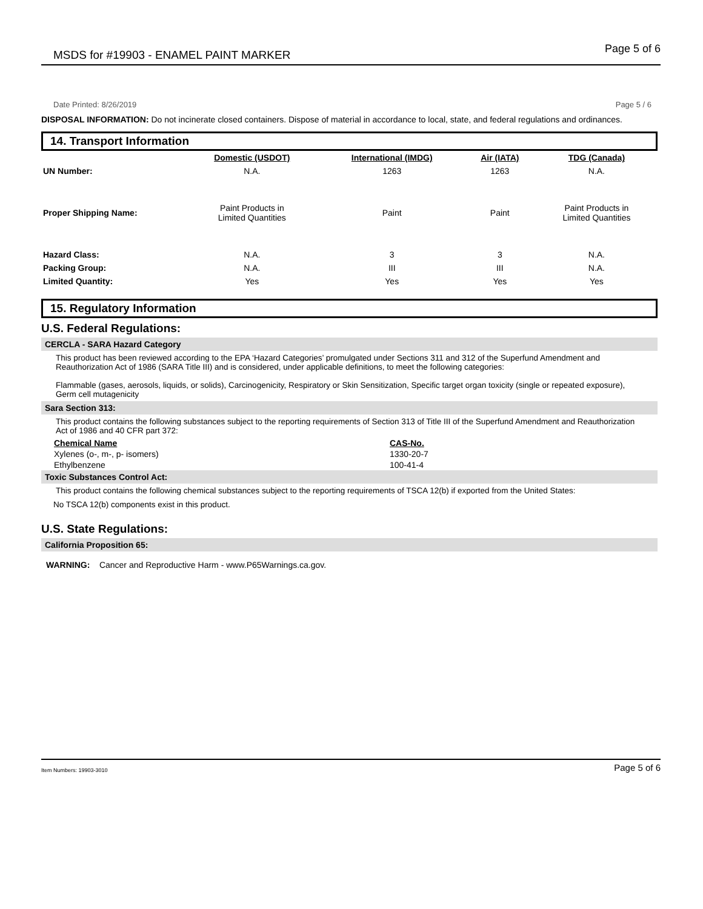MSDS for #19903 - ENAMEL PAINT MARKER Page 5 of 6
Date Printed: 8/26/2019 Page 5 / 6
DISPOSAL INFORMATION: Do not incinerate closed containers. Dispose of material in accordance to local, state, and federal regulations and ordinances.
14. Transport Information
| | Domestic (USDOT) | International (IMDG) | Air (IATA) | TDG (Canada) |
| UN Number: | N.A. | 1263 | 1263 | N.A. |
| Proper Shipping Name: | Paint Products in Limited Quantities | Paint | Paint | Paint Products in Limited Quantities |
| Hazard Class: | N.A. | 3 | 3 | N.A. |
| Packing Group: | N.A. | III | III | N.A. |
| Limited Quantity: | Yes | Yes | Yes | Yes |
15. Regulatory Information
U.S. Federal Regulations:
CERCLA - SARA Hazard Category
This product has been reviewed according to the EPA ‘Hazard Categories’ promulgated under Sections 311 and 312 of the Superfund Amendment and Reauthorization Act of 1986 (SARA Title III) and is considered, under applicable definitions, to meet the following categories:
Flammable (gases, aerosols, liquids, or solids), Carcinogenicity, Respiratory or Skin Sensitization, Specific target organ toxicity (single or repeated exposure), Germ cell mutagenicity
Sara Section 313:
This product contains the following substances subject to the reporting requirements of Section 313 of Title III of the Superfund Amendment and Reauthorization Act of 1986 and 40 CFR part 372:
| Chemical Name | CAS-No. |
| --- | --- |
| Xylenes (o-, m-, p- isomers) | 1330-20-7 |
| Ethylbenzene | 100-41-4 |
Toxic Substances Control Act:
This product contains the following chemical substances subject to the reporting requirements of TSCA 12(b) if exported from the United States:
No TSCA 12(b) components exist in this product.
U.S. State Regulations:
California Proposition 65:
WARNING: Cancer and Reproductive Harm - www.P65Warnings.ca.gov.
Item Numbers: 19903-3010 Page 5 of 6